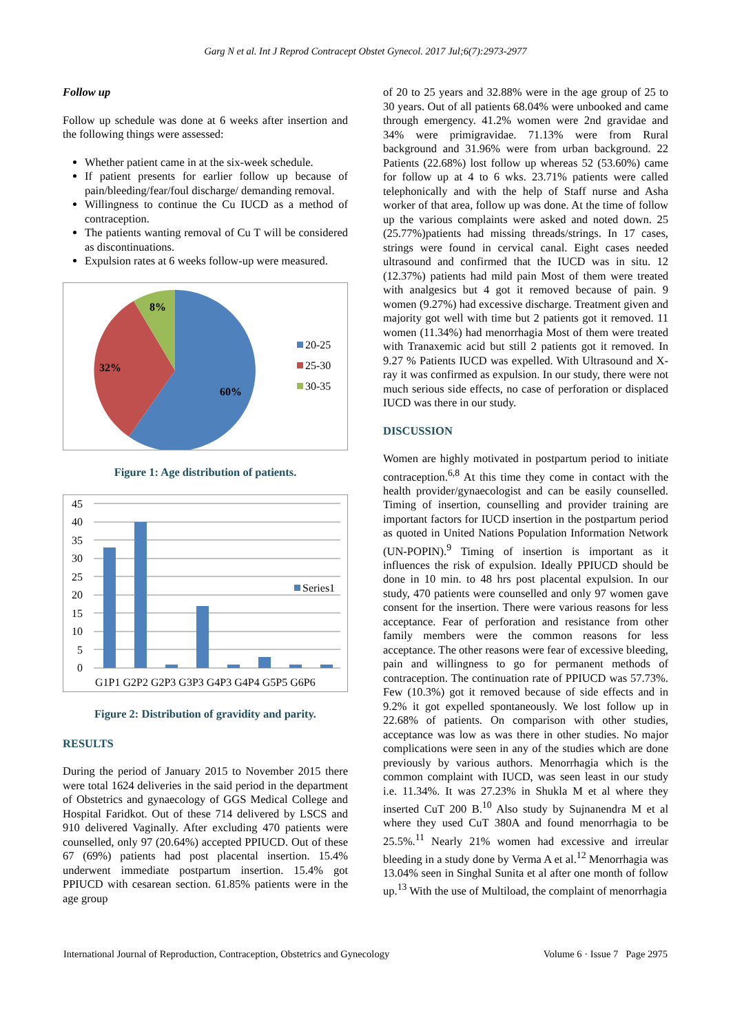Garg N et al. Int J Reprod Contracept Obstet Gynecol. 2017 Jul;6(7):2973-2977
Follow up
Follow up schedule was done at 6 weeks after insertion and the following things were assessed:
Whether patient came in at the six-week schedule.
If patient presents for earlier follow up because of pain/bleeding/fear/foul discharge/ demanding removal.
Willingness to continue the Cu IUCD as a method of contraception.
The patients wanting removal of Cu T will be considered as discontinuations.
Expulsion rates at 6 weeks follow-up were measured.
8%
32%
60%
20-25
25-30
30-35
Figure 1: Age distribution of patients.
45
40
35
30
25
20
15
10
5
0
Series1
G1P1 G2P2 G2P3 G3P3 G4P3 G4P4 G5P5 G6P6
Figure 2: Distribution of gravidity and parity.
RESULTS
During the period of January 2015 to November 2015 there were total 1624 deliveries in the said period in the department of Obstetrics and gynaecology of GGS Medical College and Hospital Faridkot. Out of these 714 delivered by LSCS and 910 delivered Vaginally. After excluding 470 patients were counselled, only 97 (20.64%) accepted PPIUCD. Out of these 67 (69%) patients had post placental insertion. 15.4% underwent immediate postpartum insertion. 15.4% got PPIUCD with cesarean section. 61.85% patients were in the age group
of 20 to 25 years and 32.88% were in the age group of 25 to 30 years. Out of all patients 68.04% were unbooked and came through emergency. 41.2% women were 2nd gravidae and 34% were primigravidae. 71.13% were from Rural background and 31.96% were from urban background. 22 Patients (22.68%) lost follow up whereas 52 (53.60%) came for follow up at 4 to 6 wks. 23.71% patients were called telephonically and with the help of Staff nurse and Asha worker of that area, follow up was done. At the time of follow up the various complaints were asked and noted down. 25 (25.77%)patients had missing threads/strings. In 17 cases, strings were found in cervical canal. Eight cases needed ultrasound and confirmed that the IUCD was in situ. 12 (12.37%) patients had mild pain Most of them were treated with analgesics but 4 got it removed because of pain. 9 women (9.27%) had excessive discharge. Treatment given and majority got well with time but 2 patients got it removed. 11 women (11.34%) had menorrhagia Most of them were treated with Tranaxemic acid but still 2 patients got it removed. In 9.27 % Patients IUCD was expelled. With Ultrasound and X-ray it was confirmed as expulsion. In our study, there were not much serious side effects, no case of perforation or displaced IUCD was there in our study.
DISCUSSION
Women are highly motivated in postpartum period to initiate contraception.<sup>6,8</sup> At this time they come in contact with the health provider/gynaecologist and can be easily counselled. Timing of insertion, counselling and provider training are important factors for IUCD insertion in the postpartum period as quoted in United Nations Population Information Network (UN-POPIN).<sup>9</sup> Timing of insertion is important as it influences the risk of expulsion. Ideally PPIUCD should be done in 10 min. to 48 hrs post placental expulsion. In our study, 470 patients were counselled and only 97 women gave consent for the insertion. There were various reasons for less acceptance. Fear of perforation and resistance from other family members were the common reasons for less acceptance. The other reasons were fear of excessive bleeding, pain and willingness to go for permanent methods of contraception. The continuation rate of PPIUCD was 57.73%. Few (10.3%) got it removed because of side effects and in 9.2% it got expelled spontaneously. We lost follow up in 22.68% of patients. On comparison with other studies, acceptance was low as was there in other studies. No major complications were seen in any of the studies which are done previously by various authors. Menorrhagia which is the common complaint with IUCD, was seen least in our study i.e. 11.34%. It was 27.23% in Shukla M et al where they inserted CuT 200 B.<sup>10</sup> Also study by Sujnanendra M et al where they used CuT 380A and found menorrhagia to be 25.5%.<sup>11</sup> Nearly 21% women had excessive and irreular bleeding in a study done by Verma A et al.<sup>12</sup> Menorrhagia was 13.04% seen in Singhal Sunita et al after one month of follow up.<sup>13</sup> With the use of Multiload, the complaint of menorrhagia
International Journal of Reproduction, Contraception, Obstetrics and Gynecology Volume 6 · Issue 7 Page 2975